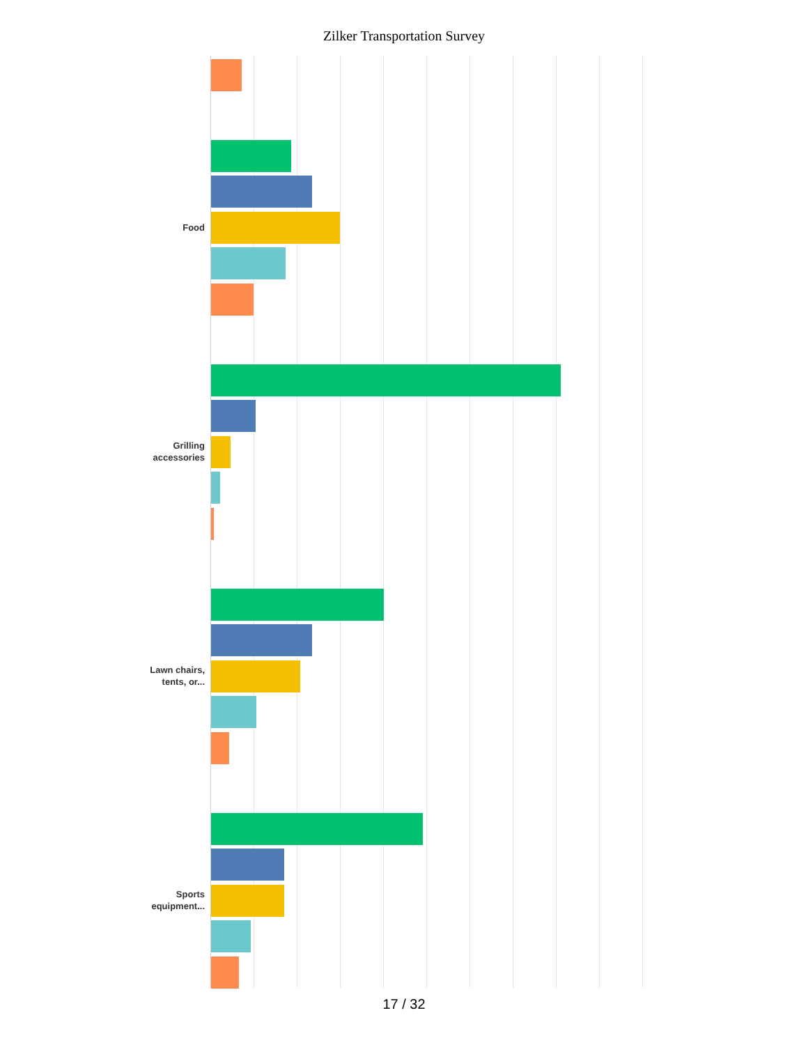Zilker Transportation Survey
Food
Grilling
accessories
Lawn chairs,
tents, or...
Sports
equipment...
17 / 32